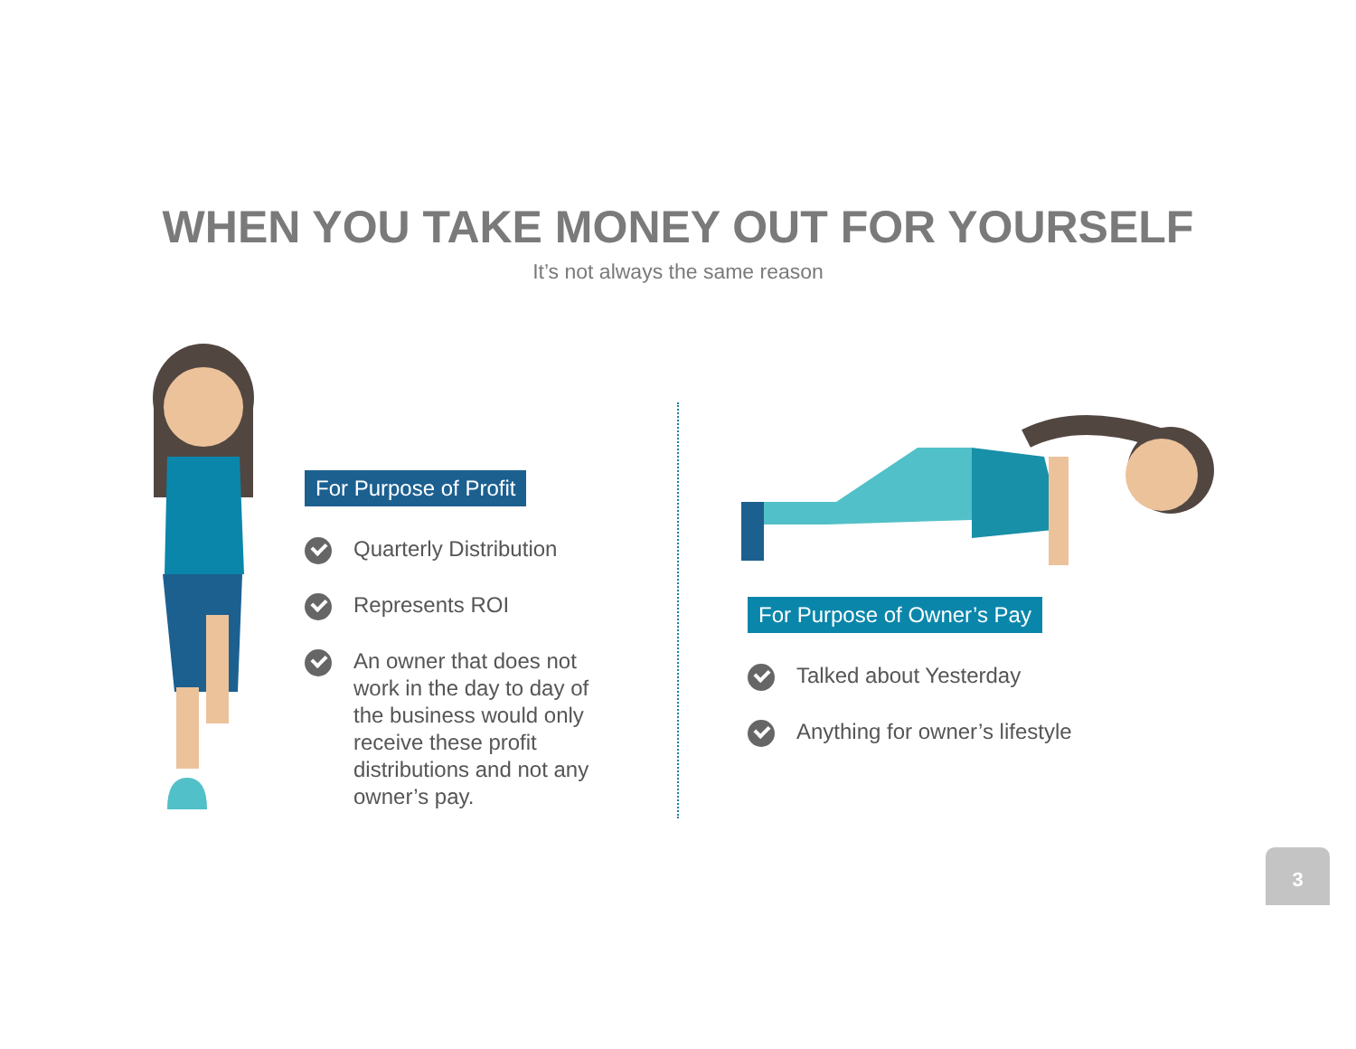WHEN YOU TAKE MONEY OUT FOR YOURSELF
It’s not always the same reason
For Purpose of Profit
Quarterly Distribution
Represents ROI
An owner that does not work in the day to day of the business would only receive these profit distributions and not any owner’s pay.
For Purpose of Owner’s Pay
Talked about Yesterday
Anything for owner’s lifestyle
3